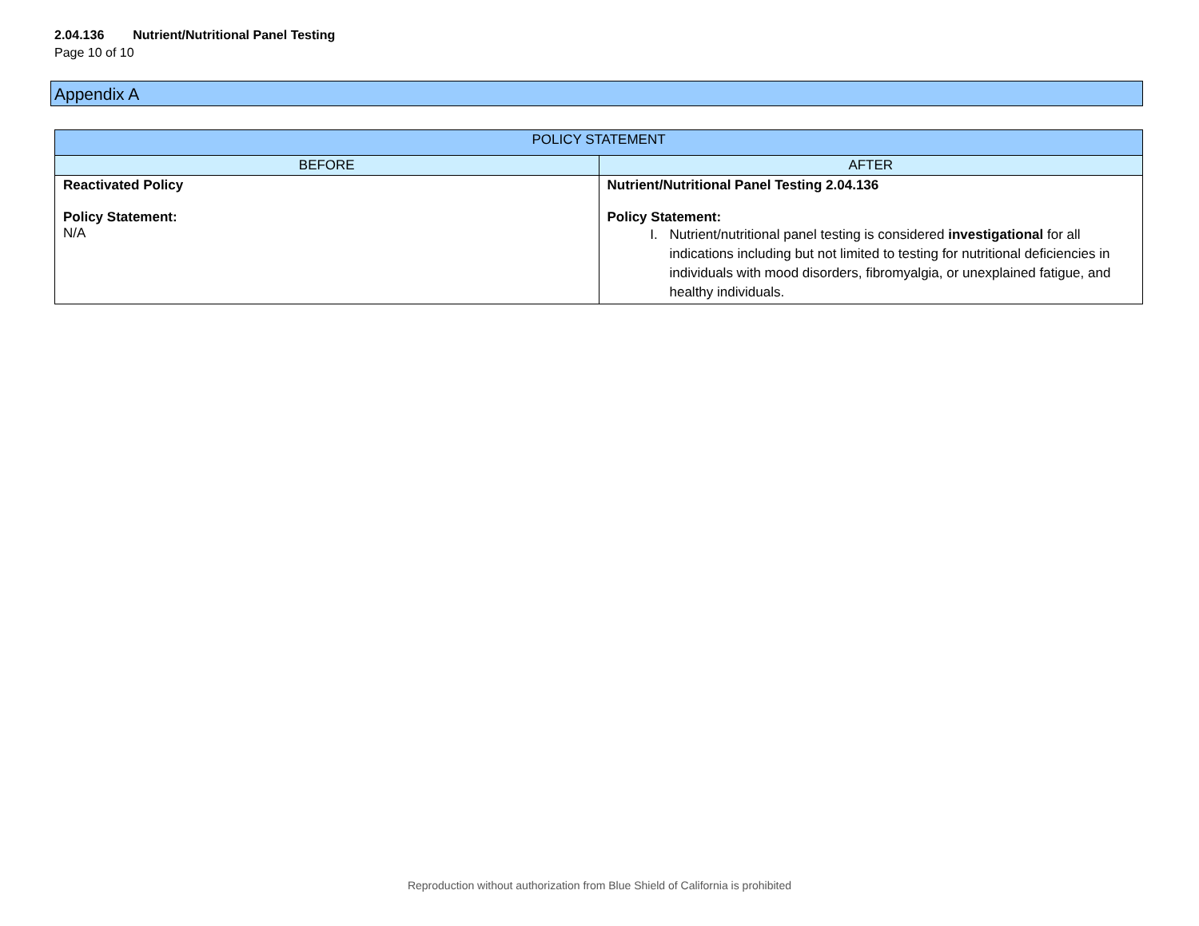2.04.136 Nutrient/Nutritional Panel Testing
Page 10 of 10
Appendix A
| POLICY STATEMENT | |
| --- | --- |
| BEFORE | AFTER |
| Reactivated Policy Policy Statement: N/A | Nutrient/Nutritional Panel Testing 2.04.136 Policy Statement: I. Nutrient/nutritional panel testing is considered investigational for all indications including but not limited to testing for nutritional deficiencies in individuals with mood disorders, fibromyalgia, or unexplained fatigue, and healthy individuals. |
Reproduction without authorization from Blue Shield of California is prohibited